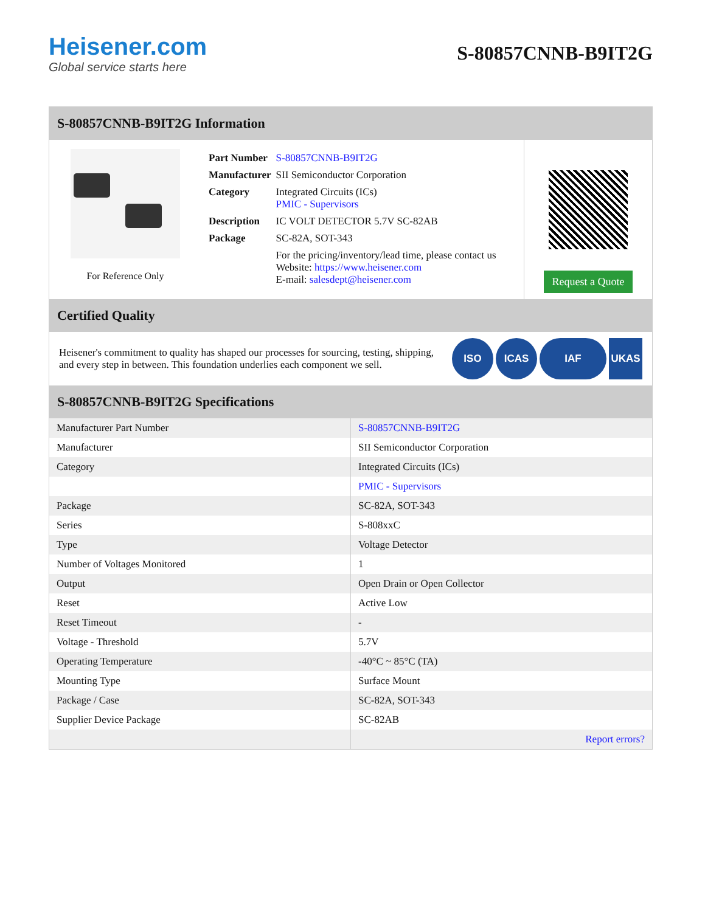Heisener.com
Global service starts here
S-80857CNNB-B9IT2G
S-80857CNNB-B9IT2G Information
For Reference Only
| Part Number | S-80857CNNB-B9IT2G |
| Manufacturer | SII Semiconductor Corporation |
| Category | Integrated Circuits (ICs) PMIC - Supervisors |
| Description | IC VOLT DETECTOR 5.7V SC-82AB |
| Package | SC-82A, SOT-343 |
| | For the pricing/inventory/lead time, please contact us Website: https://www.heisener.com E-mail: salesdept@heisener.com |
Request a Quote
Certified Quality
Heisener's commitment to quality has shaped our processes for sourcing, testing, shipping, and every step in between. This foundation underlies each component we sell.
ISO ICAS IAF UKAS
S-80857CNNB-B9IT2G Specifications
| Manufacturer Part Number | S-80857CNNB-B9IT2G |
| Manufacturer | SII Semiconductor Corporation |
| Category | Integrated Circuits (ICs) |
| | PMIC - Supervisors |
| Package | SC-82A, SOT-343 |
| Series | S-808xxC |
| Type | Voltage Detector |
| Number of Voltages Monitored | 1 |
| Output | Open Drain or Open Collector |
| Reset | Active Low |
| Reset Timeout | - |
| Voltage - Threshold | 5.7V |
| Operating Temperature | -40°C ~ 85°C (TA) |
| Mounting Type | Surface Mount |
| Package / Case | SC-82A, SOT-343 |
| Supplier Device Package | SC-82AB |
| | Report errors? |